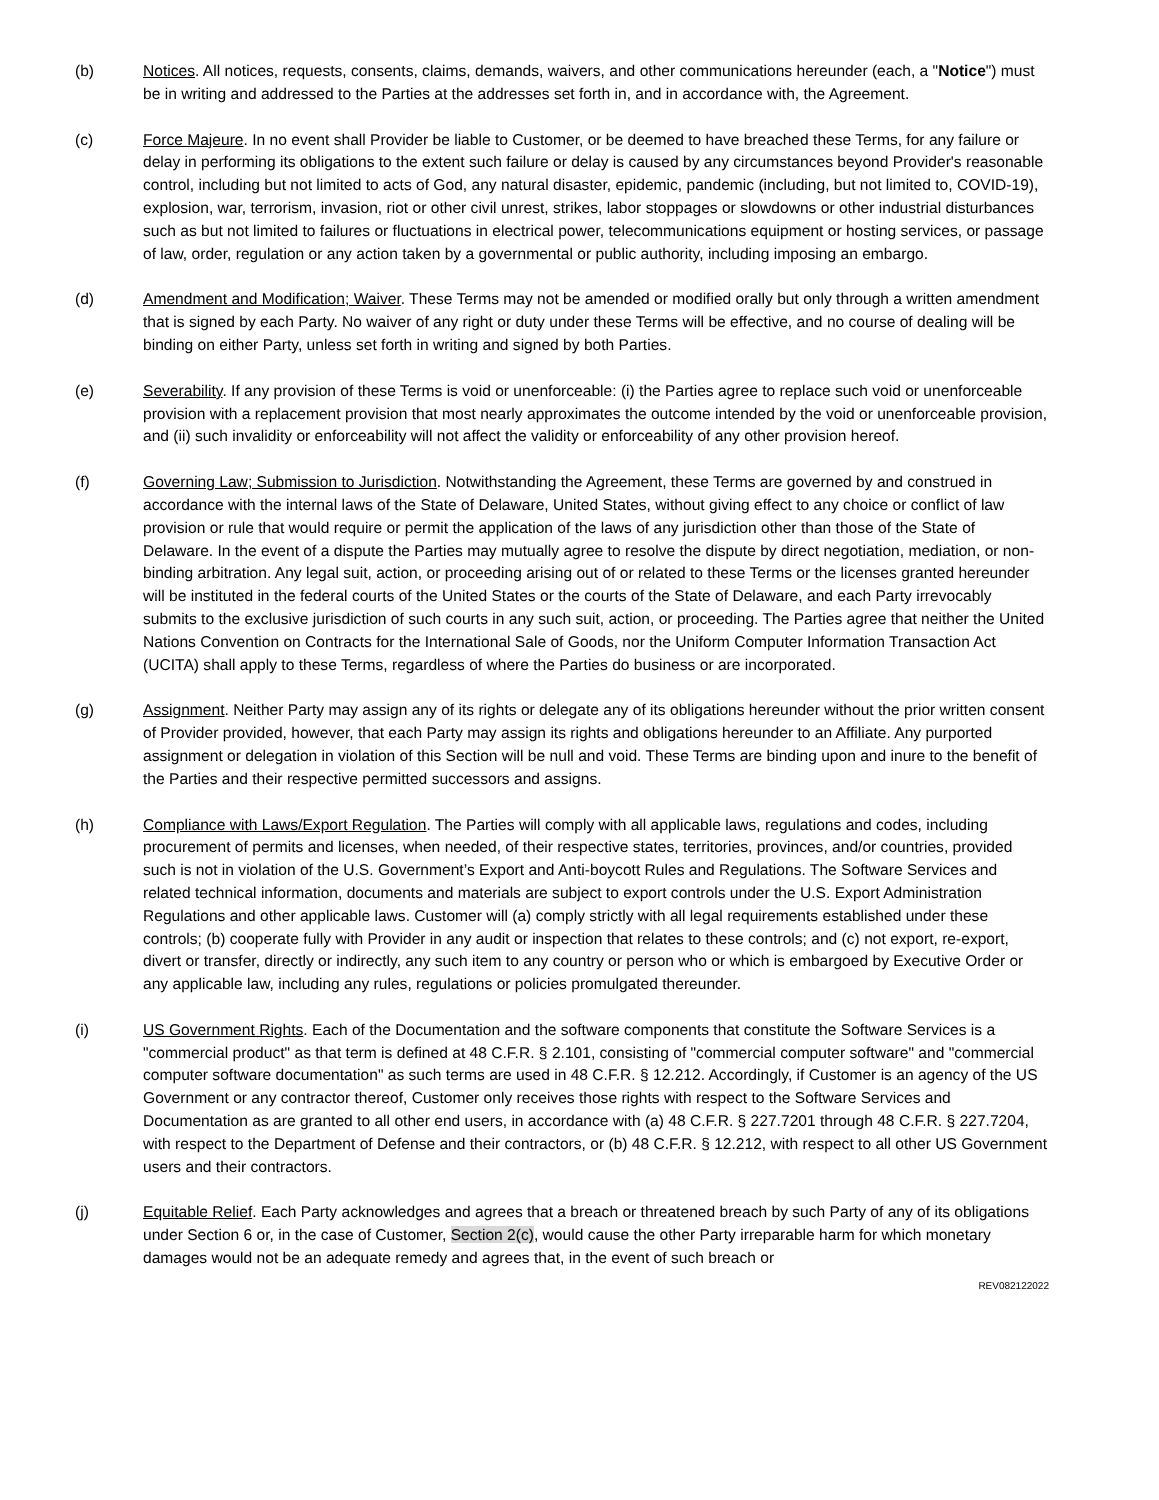(b) Notices. All notices, requests, consents, claims, demands, waivers, and other communications hereunder (each, a "Notice") must be in writing and addressed to the Parties at the addresses set forth in, and in accordance with, the Agreement.
(c) Force Majeure. In no event shall Provider be liable to Customer, or be deemed to have breached these Terms, for any failure or delay in performing its obligations to the extent such failure or delay is caused by any circumstances beyond Provider's reasonable control, including but not limited to acts of God, any natural disaster, epidemic, pandemic (including, but not limited to, COVID-19), explosion, war, terrorism, invasion, riot or other civil unrest, strikes, labor stoppages or slowdowns or other industrial disturbances such as but not limited to failures or fluctuations in electrical power, telecommunications equipment or hosting services, or passage of law, order, regulation or any action taken by a governmental or public authority, including imposing an embargo.
(d) Amendment and Modification; Waiver. These Terms may not be amended or modified orally but only through a written amendment that is signed by each Party. No waiver of any right or duty under these Terms will be effective, and no course of dealing will be binding on either Party, unless set forth in writing and signed by both Parties.
(e) Severability. If any provision of these Terms is void or unenforceable: (i) the Parties agree to replace such void or unenforceable provision with a replacement provision that most nearly approximates the outcome intended by the void or unenforceable provision, and (ii) such invalidity or enforceability will not affect the validity or enforceability of any other provision hereof.
(f) Governing Law; Submission to Jurisdiction. Notwithstanding the Agreement, these Terms are governed by and construed in accordance with the internal laws of the State of Delaware, United States, without giving effect to any choice or conflict of law provision or rule that would require or permit the application of the laws of any jurisdiction other than those of the State of Delaware. In the event of a dispute the Parties may mutually agree to resolve the dispute by direct negotiation, mediation, or non-binding arbitration. Any legal suit, action, or proceeding arising out of or related to these Terms or the licenses granted hereunder will be instituted in the federal courts of the United States or the courts of the State of Delaware, and each Party irrevocably submits to the exclusive jurisdiction of such courts in any such suit, action, or proceeding. The Parties agree that neither the United Nations Convention on Contracts for the International Sale of Goods, nor the Uniform Computer Information Transaction Act (UCITA) shall apply to these Terms, regardless of where the Parties do business or are incorporated.
(g) Assignment. Neither Party may assign any of its rights or delegate any of its obligations hereunder without the prior written consent of Provider provided, however, that each Party may assign its rights and obligations hereunder to an Affiliate. Any purported assignment or delegation in violation of this Section will be null and void. These Terms are binding upon and inure to the benefit of the Parties and their respective permitted successors and assigns.
(h) Compliance with Laws/Export Regulation. The Parties will comply with all applicable laws, regulations and codes, including procurement of permits and licenses, when needed, of their respective states, territories, provinces, and/or countries, provided such is not in violation of the U.S. Government’s Export and Anti-boycott Rules and Regulations. The Software Services and related technical information, documents and materials are subject to export controls under the U.S. Export Administration Regulations and other applicable laws. Customer will (a) comply strictly with all legal requirements established under these controls; (b) cooperate fully with Provider in any audit or inspection that relates to these controls; and (c) not export, re-export, divert or transfer, directly or indirectly, any such item to any country or person who or which is embargoed by Executive Order or any applicable law, including any rules, regulations or policies promulgated thereunder.
(i) US Government Rights. Each of the Documentation and the software components that constitute the Software Services is a "commercial product" as that term is defined at 48 C.F.R. § 2.101, consisting of "commercial computer software" and "commercial computer software documentation" as such terms are used in 48 C.F.R. § 12.212. Accordingly, if Customer is an agency of the US Government or any contractor thereof, Customer only receives those rights with respect to the Software Services and Documentation as are granted to all other end users, in accordance with (a) 48 C.F.R. § 227.7201 through 48 C.F.R. § 227.7204, with respect to the Department of Defense and their contractors, or (b) 48 C.F.R. § 12.212, with respect to all other US Government users and their contractors.
(j) Equitable Relief. Each Party acknowledges and agrees that a breach or threatened breach by such Party of any of its obligations under Section 6 or, in the case of Customer, Section 2(c), would cause the other Party irreparable harm for which monetary damages would not be an adequate remedy and agrees that, in the event of such breach or
REV082122022